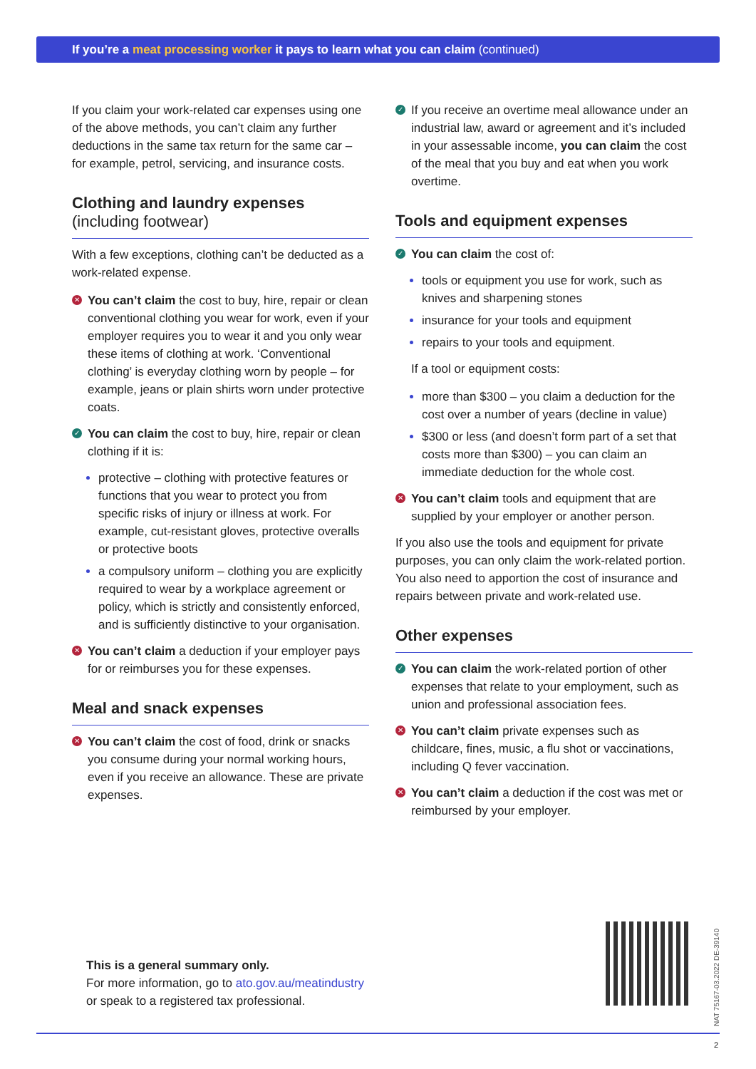If you’re a meat processing worker it pays to learn what you can claim (continued)
If you claim your work-related car expenses using one of the above methods, you can’t claim any further deductions in the same tax return for the same car – for example, petrol, servicing, and insurance costs.
Clothing and laundry expenses
(including footwear)
With a few exceptions, clothing can’t be deducted as a work-related expense.
✕ You can’t claim the cost to buy, hire, repair or clean conventional clothing you wear for work, even if your employer requires you to wear it and you only wear these items of clothing at work. ‘Conventional clothing’ is everyday clothing worn by people – for example, jeans or plain shirts worn under protective coats.
✓ You can claim the cost to buy, hire, repair or clean clothing if it is:
protective – clothing with protective features or functions that you wear to protect you from specific risks of injury or illness at work. For example, cut-resistant gloves, protective overalls or protective boots
a compulsory uniform – clothing you are explicitly required to wear by a workplace agreement or policy, which is strictly and consistently enforced, and is sufficiently distinctive to your organisation.
✕ You can’t claim a deduction if your employer pays for or reimburses you for these expenses.
Meal and snack expenses
✕ You can’t claim the cost of food, drink or snacks you consume during your normal working hours, even if you receive an allowance. These are private expenses.
✓ If you receive an overtime meal allowance under an industrial law, award or agreement and it’s included in your assessable income, you can claim the cost of the meal that you buy and eat when you work overtime.
Tools and equipment expenses
✓ You can claim the cost of:
tools or equipment you use for work, such as knives and sharpening stones
insurance for your tools and equipment
repairs to your tools and equipment.
If a tool or equipment costs:
more than $300 – you claim a deduction for the cost over a number of years (decline in value)
$300 or less (and doesn’t form part of a set that costs more than $300) – you can claim an immediate deduction for the whole cost.
✕ You can’t claim tools and equipment that are supplied by your employer or another person.
If you also use the tools and equipment for private purposes, you can only claim the work-related portion. You also need to apportion the cost of insurance and repairs between private and work-related use.
Other expenses
✓ You can claim the work-related portion of other expenses that relate to your employment, such as union and professional association fees.
✕ You can’t claim private expenses such as childcare, fines, music, a flu shot or vaccinations, including Q fever vaccination.
✕ You can’t claim a deduction if the cost was met or reimbursed by your employer.
This is a general summary only.
For more information, go to ato.gov.au/meatindustry
or speak to a registered tax professional.
NAT 75167-03.2022 DE-39140
2